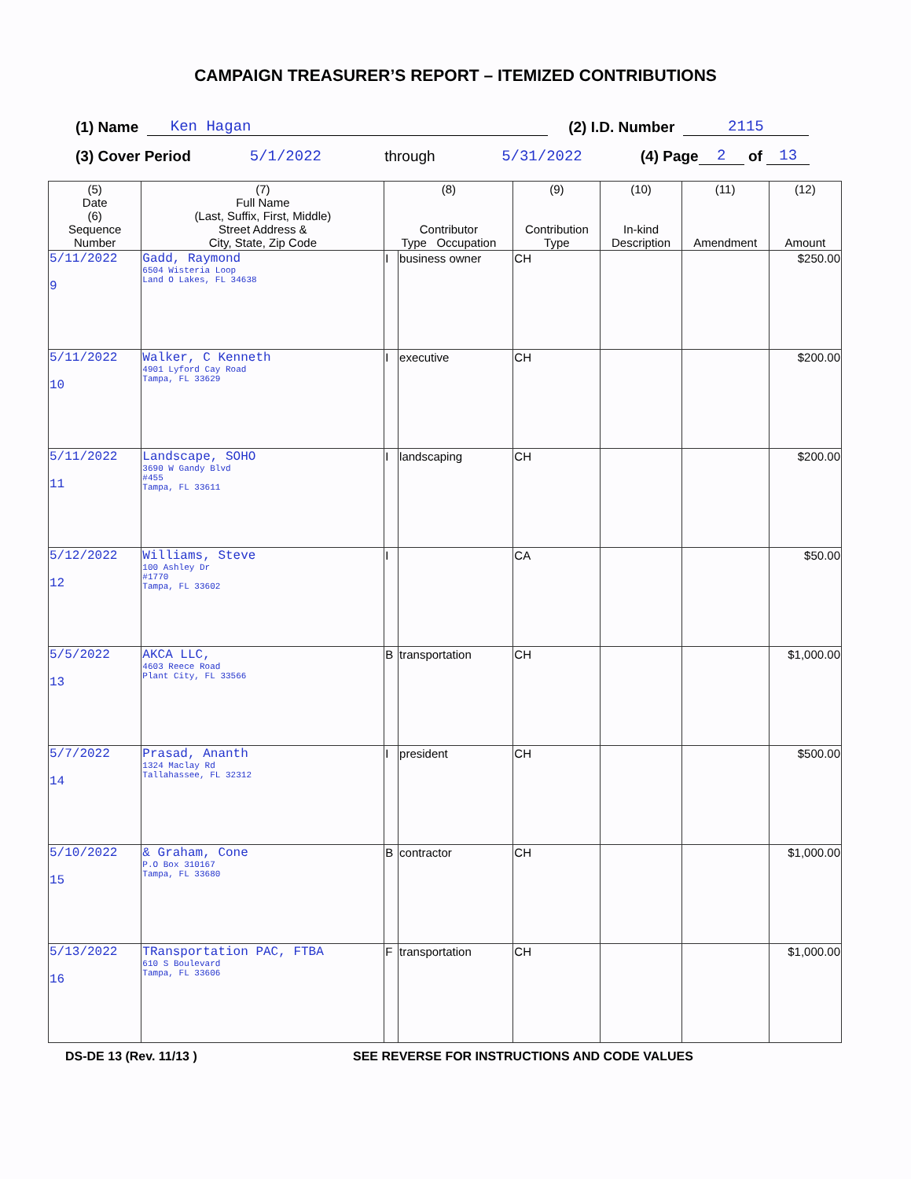CAMPAIGN TREASURER’S REPORT – ITEMIZED CONTRIBUTIONS
(1) Name Ken Hagan (2) I.D. Number 2115
(3) Cover Period 5/1/2022 through 5/31/2022 (4) Page 2 of 13
| (5) Date (6) Sequence Number | (7) Full Name (Last, Suffix, First, Middle) Street Address & City, State, Zip Code | (8) Contributor Type Occupation | | (9) Contribution Type | (10) In-kind Description | (11) Amendment | (12) Amount |
| --- | --- | --- | --- | --- | --- | --- | --- |
| 5/11/2022 9 | Gadd, Raymond 6504 Wisteria Loop Land O Lakes, FL 34638 | I | business owner | CH | | | $250.00 |
| 5/11/2022 10 | Walker, C Kenneth 4901 Lyford Cay Road Tampa, FL 33629 | I | executive | CH | | | $200.00 |
| 5/11/2022 11 | Landscape, SOHO 3690 W Gandy Blvd #455 Tampa, FL 33611 | I | landscaping | CH | | | $200.00 |
| 5/12/2022 12 | Williams, Steve 100 Ashley Dr #1770 Tampa, FL 33602 | I | | CA | | | $50.00 |
| 5/5/2022 13 | AKCA LLC, 4603 Reece Road Plant City, FL 33566 | B | transportation | CH | | | $1,000.00 |
| 5/7/2022 14 | Prasad, Ananth 1324 Maclay Rd Tallahassee, FL 32312 | I | president | CH | | | $500.00 |
| 5/10/2022 15 | & Graham, Cone P.O Box 310167 Tampa, FL 33680 | B | contractor | CH | | | $1,000.00 |
| 5/13/2022 16 | TRansportation PAC, FTBA 610 S Boulevard Tampa, FL 33606 | F | transportation | CH | | | $1,000.00 |
DS-DE 13 (Rev. 11/13 ) SEE REVERSE FOR INSTRUCTIONS AND CODE VALUES